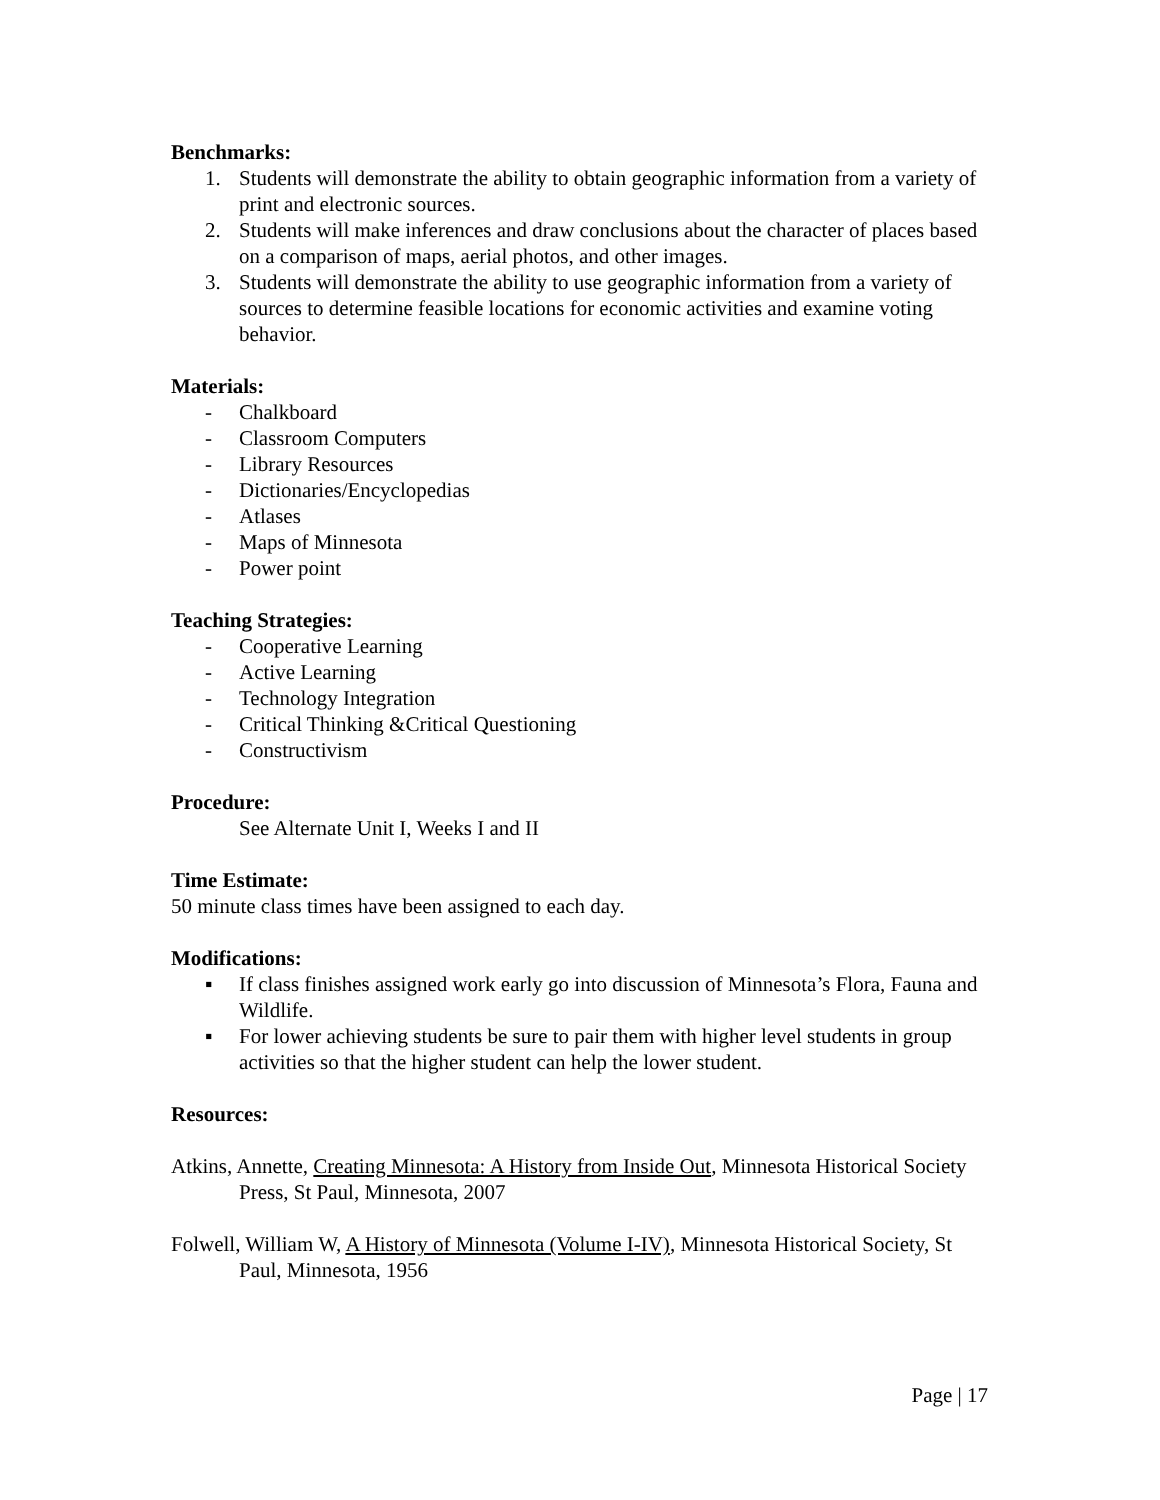Benchmarks:
1. Students will demonstrate the ability to obtain geographic information from a variety of print and electronic sources.
2. Students will make inferences and draw conclusions about the character of places based on a comparison of maps, aerial photos, and other images.
3. Students will demonstrate the ability to use geographic information from a variety of sources to determine feasible locations for economic activities and examine voting behavior.
Materials:
- Chalkboard
- Classroom Computers
- Library Resources
- Dictionaries/Encyclopedias
- Atlases
- Maps of Minnesota
- Power point
Teaching Strategies:
- Cooperative Learning
- Active Learning
- Technology Integration
- Critical Thinking &Critical Questioning
- Constructivism
Procedure:
See Alternate Unit I, Weeks I and II
Time Estimate:
50 minute class times have been assigned to each day.
Modifications:
▪ If class finishes assigned work early go into discussion of Minnesota’s Flora, Fauna and Wildlife.
▪ For lower achieving students be sure to pair them with higher level students in group activities so that the higher student can help the lower student.
Resources:
Atkins, Annette, Creating Minnesota: A History from Inside Out, Minnesota Historical Society Press, St Paul, Minnesota, 2007
Folwell, William W, A History of Minnesota (Volume I-IV), Minnesota Historical Society, St Paul, Minnesota, 1956
Page | 17